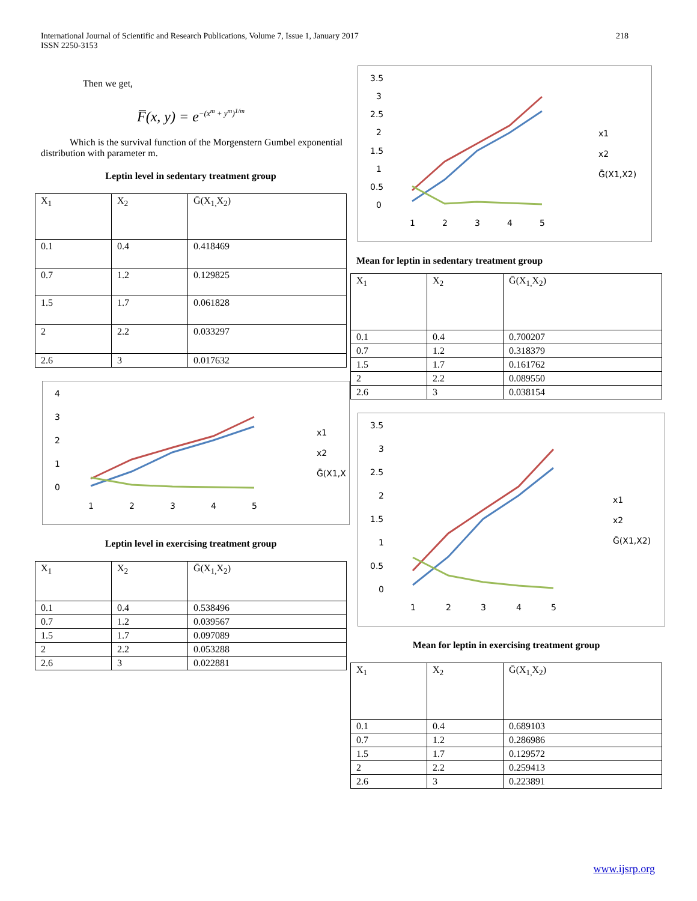International Journal of Scientific and Research Publications, Volume 7, Issue 1, January 2017
ISSN 2250-3153
218
Then we get,
F̅(x, y) = e<sup>−(x<sup>m</sup> + y<sup>m</sup>)<sup>1/m</sup></sup>
Which is the survival function of the Morgenstern Gumbel exponential distribution with parameter m.
Leptin level in sedentary treatment group
| X<sub>1</sub> | X<sub>2</sub> | Ḡ(X<sub>1,</sub>X<sub>2</sub>) |
| 0.1 | 0.4 | 0.418469 |
| 0.7 | 1.2 | 0.129825 |
| 1.5 | 1.7 | 0.061828 |
| 2 | 2.2 | 0.033297 |
| 2.6 | 3 | 0.017632 |
4
3
2
1
0
1
2
3
4
5
x1
x2
Ḡ(X1,X
Leptin level in exercising treatment group
| X<sub>1</sub> | X<sub>2</sub> | Ḡ(X<sub>1,</sub>X<sub>2</sub>) |
| 0.1 | 0.4 | 0.538496 |
| 0.7 | 1.2 | 0.039567 |
| 1.5 | 1.7 | 0.097089 |
| 2 | 2.2 | 0.053288 |
| 2.6 | 3 | 0.022881 |
3.5
3
2.5
2
1.5
1
0.5
0
1
2
3
4
5
x1
x2
Ḡ(X1,X2)
Mean for leptin in sedentary treatment group
| X<sub>1</sub> | X<sub>2</sub> | Ḡ(X<sub>1,</sub>X<sub>2</sub>) |
| 0.1 | 0.4 | 0.700207 |
| 0.7 | 1.2 | 0.318379 |
| 1.5 | 1.7 | 0.161762 |
| 2 | 2.2 | 0.089550 |
| 2.6 | 3 | 0.038154 |
3.5
3
2.5
2
1.5
1
0.5
0
1
2
3
4
5
x1
x2
Ḡ(X1,X2)
Mean for leptin in exercising treatment group
| X<sub>1</sub> | X<sub>2</sub> | Ḡ(X<sub>1,</sub>X<sub>2</sub>) |
| 0.1 | 0.4 | 0.689103 |
| 0.7 | 1.2 | 0.286986 |
| 1.5 | 1.7 | 0.129572 |
| 2 | 2.2 | 0.259413 |
| 2.6 | 3 | 0.223891 |
www.ijsrp.org